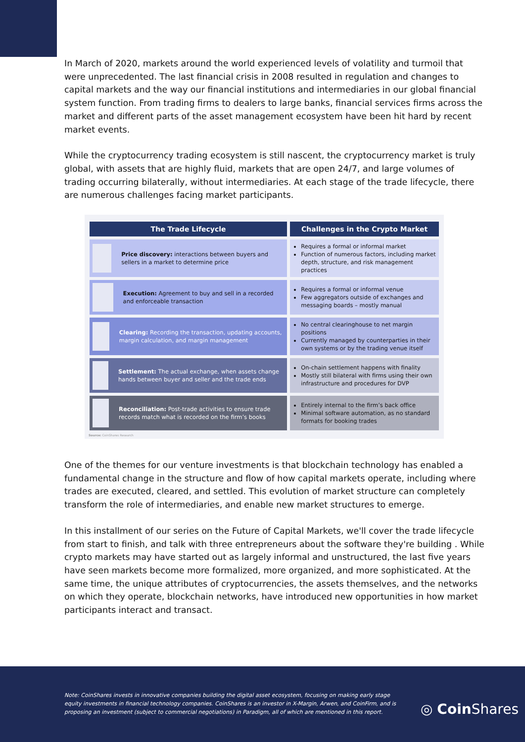In March of 2020, markets around the world experienced levels of volatility and turmoil that were unprecedented. The last financial crisis in 2008 resulted in regulation and changes to capital markets and the way our financial institutions and intermediaries in our global financial system function. From trading firms to dealers to large banks, financial services firms across the market and different parts of the asset management ecosystem have been hit hard by recent market events.
While the cryptocurrency trading ecosystem is still nascent, the cryptocurrency market is truly global, with assets that are highly fluid, markets that are open 24/7, and large volumes of trading occurring bilaterally, without intermediaries. At each stage of the trade lifecycle, there are numerous challenges facing market participants.
| The Trade Lifecycle | Challenges in the Crypto Market |
| --- | --- |
| Price discovery: interactions between buyers and sellers in a market to determine price | Requires a formal or informal market Function of numerous factors, including market depth, structure, and risk management practices |
| Execution: Agreement to buy and sell in a recorded and enforceable transaction | Requires a formal or informal venue Few aggregators outside of exchanges and messaging boards – mostly manual |
| Clearing: Recording the transaction, updating accounts, margin calculation, and margin management | No central clearinghouse to net margin positions Currently managed by counterparties in their own systems or by the trading venue itself |
| Settlement: The actual exchange, when assets change hands between buyer and seller and the trade ends | On-chain settlement happens with finality Mostly still bilateral with firms using their own infrastructure and procedures for DVP |
| Reconciliation: Post-trade activities to ensure trade records match what is recorded on the firm’s books | Entirely internal to the firm’s back office Minimal software automation, as no standard formats for booking trades |
Source: CoinShares Research
One of the themes for our venture investments is that blockchain technology has enabled a fundamental change in the structure and flow of how capital markets operate, including where trades are executed, cleared, and settled. This evolution of market structure can completely transform the role of intermediaries, and enable new market structures to emerge.
In this installment of our series on the Future of Capital Markets, we'll cover the trade lifecycle from start to finish, and talk with three entrepreneurs about the software they're building . While crypto markets may have started out as largely informal and unstructured, the last five years have seen markets become more formalized, more organized, and more sophisticated. At the same time, the unique attributes of cryptocurrencies, the assets themselves, and the networks on which they operate, blockchain networks, have introduced new opportunities in how market participants interact and transact.
Note: CoinShares invests in innovative companies building the digital asset ecosystem, focusing on making early stage equity investments in financial technology companies. CoinShares is an investor in X-Margin, Arwen, and CoinFirm, and is proposing an investment (subject to commercial negotiations) in Paradigm, all of which are mentioned in this report.
◎ Coin Shares